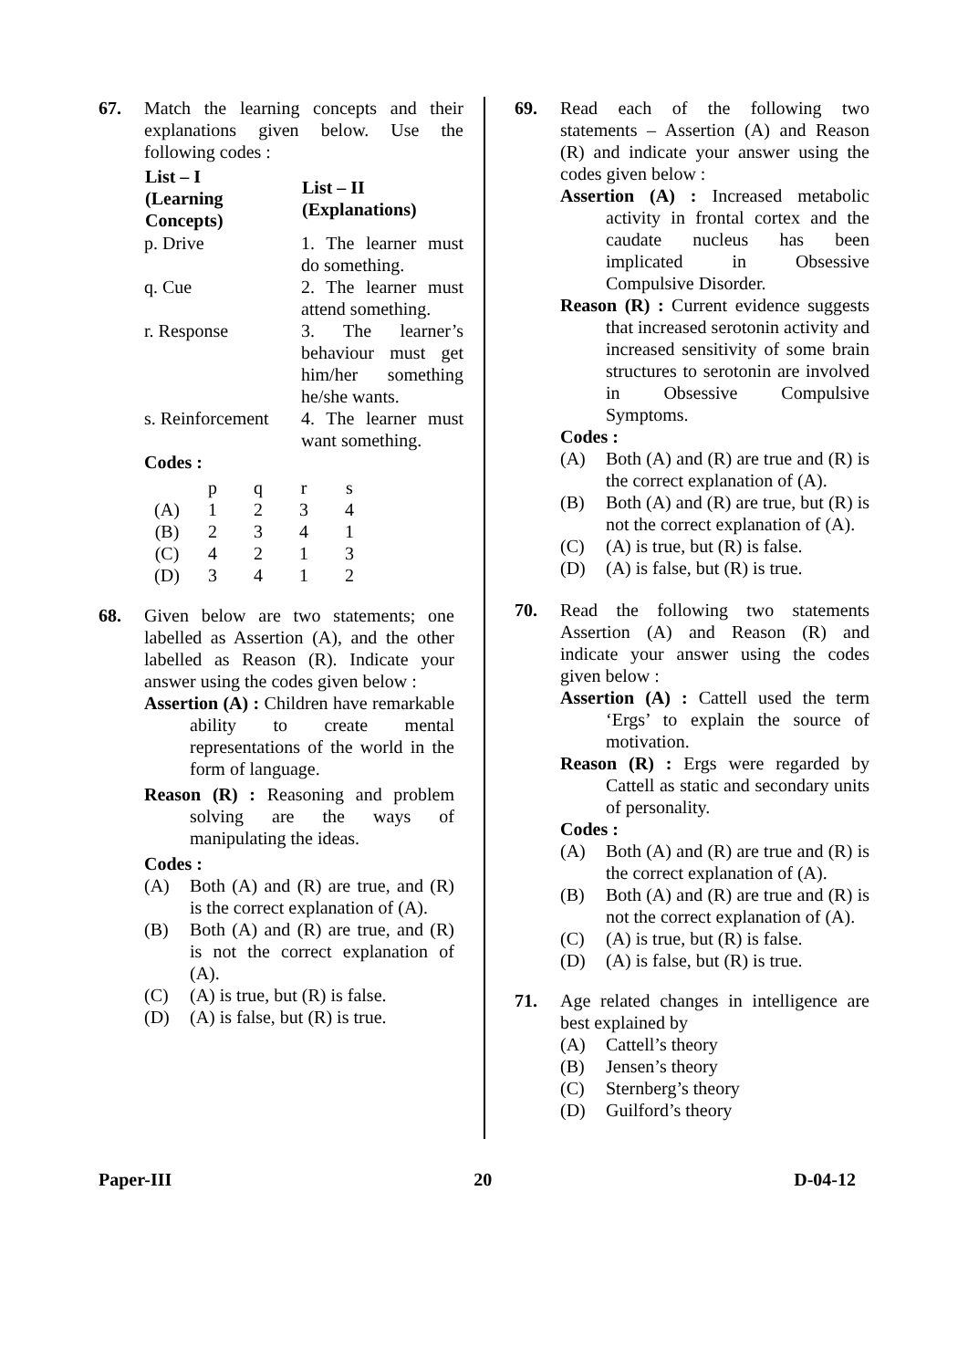67. Match the learning concepts and their explanations given below. Use the following codes :
| List – I (Learning Concepts) | List – II (Explanations) |
| --- | --- |
| p. Drive | 1. The learner must do something. |
| q. Cue | 2. The learner must attend something. |
| r. Response | 3. The learner’s behaviour must get him/her something he/she wants. |
| s. Reinforcement | 4. The learner must want something. |
Codes :
| | p | q | r | s |
| (A) | 1 | 2 | 3 | 4 |
| (B) | 2 | 3 | 4 | 1 |
| (C) | 4 | 2 | 1 | 3 |
| (D) | 3 | 4 | 1 | 2 |
68. Given below are two statements; one labelled as Assertion (A), and the other labelled as Reason (R). Indicate your answer using the codes given below :
Assertion (A) : Children have remarkable ability to create mental representations of the world in the form of language.
Reason (R) : Reasoning and problem solving are the ways of manipulating the ideas.
Codes :
(A) Both (A) and (R) are true, and (R) is the correct explanation of (A).
(B) Both (A) and (R) are true, and (R) is not the correct explanation of (A).
(C) (A) is true, but (R) is false.
(D) (A) is false, but (R) is true.
69. Read each of the following two statements – Assertion (A) and Reason (R) and indicate your answer using the codes given below :
Assertion (A) : Increased metabolic activity in frontal cortex and the caudate nucleus has been implicated in Obsessive Compulsive Disorder.
Reason (R) : Current evidence suggests that increased serotonin activity and increased sensitivity of some brain structures to serotonin are involved in Obsessive Compulsive Symptoms.
Codes :
(A) Both (A) and (R) are true and (R) is the correct explanation of (A).
(B) Both (A) and (R) are true, but (R) is not the correct explanation of (A).
(C) (A) is true, but (R) is false.
(D) (A) is false, but (R) is true.
70. Read the following two statements Assertion (A) and Reason (R) and indicate your answer using the codes given below :
Assertion (A) : Cattell used the term ‘Ergs’ to explain the source of motivation.
Reason (R) : Ergs were regarded by Cattell as static and secondary units of personality.
Codes :
(A) Both (A) and (R) are true and (R) is the correct explanation of (A).
(B) Both (A) and (R) are true and (R) is not the correct explanation of (A).
(C) (A) is true, but (R) is false.
(D) (A) is false, but (R) is true.
71. Age related changes in intelligence are best explained by
(A) Cattell’s theory
(B) Jensen’s theory
(C) Sternberg’s theory
(D) Guilford’s theory
Paper-III 20 D-04-12